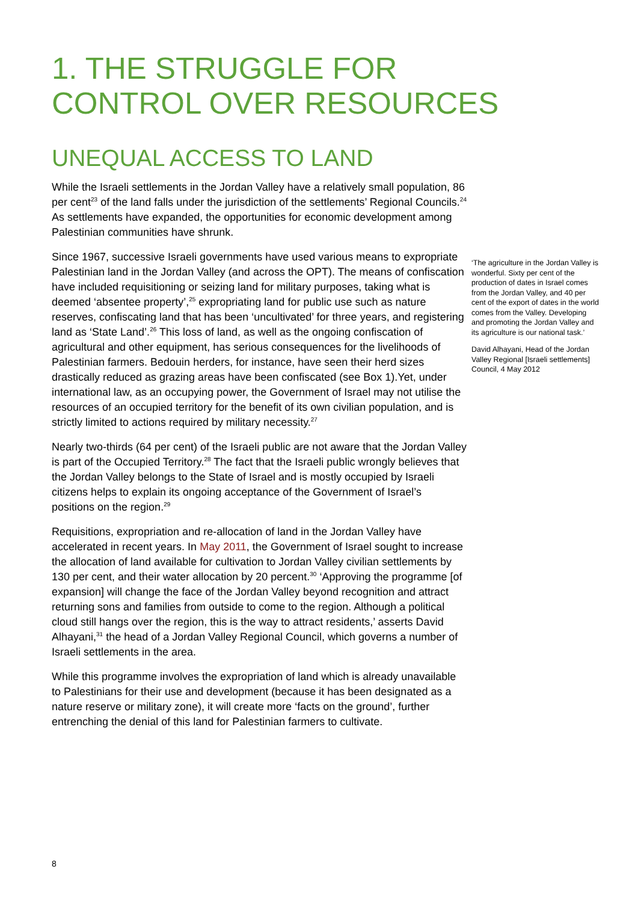1. THE STRUGGLE FOR
CONTROL OVER RESOURCES
UNEQUAL ACCESS TO LAND
While the Israeli settlements in the Jordan Valley have a relatively small population, 86 per cent<sup>23</sup> of the land falls under the jurisdiction of the settlements’ Regional Councils.<sup>24</sup> As settlements have expanded, the opportunities for economic development among Palestinian communities have shrunk.
Since 1967, successive Israeli governments have used various means to expropriate Palestinian land in the Jordan Valley (and across the OPT). The means of confiscation have included requisitioning or seizing land for military purposes, taking what is deemed ‘absentee property’,<sup>25</sup> expropriating land for public use such as nature reserves, confiscating land that has been ‘uncultivated’ for three years, and registering land as ‘State Land’.<sup>26</sup> This loss of land, as well as the ongoing confiscation of agricultural and other equipment, has serious consequences for the livelihoods of Palestinian farmers. Bedouin herders, for instance, have seen their herd sizes drastically reduced as grazing areas have been confiscated (see Box 1).Yet, under international law, as an occupying power, the Government of Israel may not utilise the resources of an occupied territory for the benefit of its own civilian population, and is strictly limited to actions required by military necessity.<sup>27</sup>
Nearly two-thirds (64 per cent) of the Israeli public are not aware that the Jordan Valley is part of the Occupied Territory.<sup>28</sup> The fact that the Israeli public wrongly believes that the Jordan Valley belongs to the State of Israel and is mostly occupied by Israeli citizens helps to explain its ongoing acceptance of the Government of Israel’s positions on the region.<sup>29</sup>
Requisitions, expropriation and re-allocation of land in the Jordan Valley have accelerated in recent years. In May 2011, the Government of Israel sought to increase the allocation of land available for cultivation to Jordan Valley civilian settlements by 130 per cent, and their water allocation by 20 percent.<sup>30</sup> ‘Approving the programme [of expansion] will change the face of the Jordan Valley beyond recognition and attract returning sons and families from outside to come to the region. Although a political cloud still hangs over the region, this is the way to attract residents,’ asserts David Alhayani,<sup>31</sup> the head of a Jordan Valley Regional Council, which governs a number of Israeli settlements in the area.
While this programme involves the expropriation of land which is already unavailable to Palestinians for their use and development (because it has been designated as a nature reserve or military zone), it will create more ‘facts on the ground’, further entrenching the denial of this land for Palestinian farmers to cultivate.
‘The agriculture in the Jordan Valley is wonderful. Sixty per cent of the production of dates in Israel comes from the Jordan Valley, and 40 per cent of the export of dates in the world comes from the Valley. Developing and promoting the Jordan Valley and its agriculture is our national task.’
David Alhayani, Head of the Jordan Valley Regional [Israeli settlements] Council, 4 May 2012
8